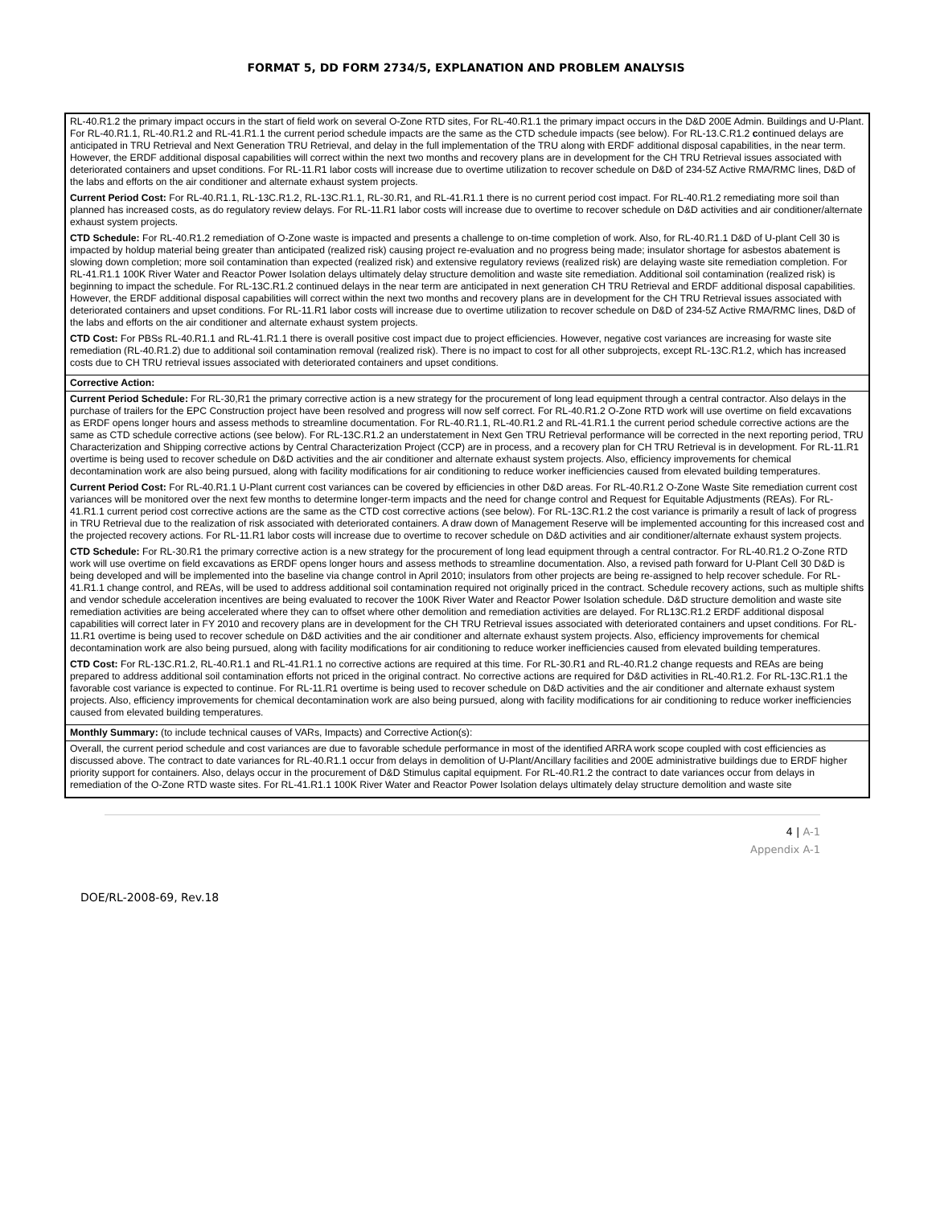FORMAT 5, DD FORM 2734/5, EXPLANATION AND PROBLEM ANALYSIS
| RL-40.R1.2 the primary impact occurs in the start of field work on several O-Zone RTD sites, For RL-40.R1.1 the primary impact occurs in the D&D 200E Admin. Buildings and U-Plant. For RL-40.R1.1, RL-40.R1.2 and RL-41.R1.1 the current period schedule impacts are the same as the CTD schedule impacts (see below). For RL-13.C.R1.2 c ontinued delays are anticipated in TRU Retrieval and Next Generation TRU Retrieval, and delay in the full implementation of the TRU along with ERDF additional disposal capabilities, in the near term. However, the ERDF additional disposal capabilities will correct within the next two months and recovery plans are in development for the CH TRU Retrieval issues associated with deteriorated containers and upset conditions. For RL-11.R1 labor costs will increase due to overtime utilization to recover schedule on D&D of 234-5Z Active RMA/RMC lines, D&D of the labs and efforts on the air conditioner and alternate exhaust system projects. Current Period Cost: For RL-40.R1.1, RL-13C.R1.2, RL-13C.R1.1, RL-30.R1, and RL-41.R1.1 there is no current period cost impact. For RL-40.R1.2 remediating more soil than planned has increased costs, as do regulatory review delays. For RL-11.R1 labor costs will increase due to overtime to recover schedule on D&D activities and air conditioner/alternate exhaust system projects. CTD Schedule: For RL-40.R1.2 remediation of O-Zone waste is impacted and presents a challenge to on-time completion of work. Also, for RL-40.R1.1 D&D of U-plant Cell 30 is impacted by holdup material being greater than anticipated (realized risk) causing project re-evaluation and no progress being made; insulator shortage for asbestos abatement is slowing down completion; more soil contamination than expected (realized risk) and extensive regulatory reviews (realized risk) are delaying waste site remediation completion. For RL-41.R1.1 100K River Water and Reactor Power Isolation delays ultimately delay structure demolition and waste site remediation. Additional soil contamination (realized risk) is beginning to impact the schedule. For RL-13C.R1.2 continued delays in the near term are anticipated in next generation CH TRU Retrieval and ERDF additional disposal capabilities. However, the ERDF additional disposal capabilities will correct within the next two months and recovery plans are in development for the CH TRU Retrieval issues associated with deteriorated containers and upset conditions. For RL-11.R1 labor costs will increase due to overtime utilization to recover schedule on D&D of 234-5Z Active RMA/RMC lines, D&D of the labs and efforts on the air conditioner and alternate exhaust system projects. CTD Cost: For PBSs RL-40.R1.1 and RL-41.R1.1 there is overall positive cost impact due to project efficiencies. However, negative cost variances are increasing for waste site remediation (RL-40.R1.2) due to additional soil contamination removal (realized risk). There is no impact to cost for all other subprojects, except RL-13C.R1.2, which has increased costs due to CH TRU retrieval issues associated with deteriorated containers and upset conditions. |
| Corrective Action: |
| Current Period Schedule: For RL-30,R1 the primary corrective action is a new strategy for the procurement of long lead equipment through a central contractor. Also delays in the purchase of trailers for the EPC Construction project have been resolved and progress will now self correct. For RL-40.R1.2 O-Zone RTD work will use overtime on field excavations as ERDF opens longer hours and assess methods to streamline documentation. For RL-40.R1.1, RL-40.R1.2 and RL-41.R1.1 the current period schedule corrective actions are the same as CTD schedule corrective actions (see below). For RL-13C.R1.2 an understatement in Next Gen TRU Retrieval performance will be corrected in the next reporting period, TRU Characterization and Shipping corrective actions by Central Characterization Project (CCP) are in process, and a recovery plan for CH TRU Retrieval is in development. For RL-11.R1 overtime is being used to recover schedule on D&D activities and the air conditioner and alternate exhaust system projects. Also, efficiency improvements for chemical decontamination work are also being pursued, along with facility modifications for air conditioning to reduce worker inefficiencies caused from elevated building temperatures. Current Period Cost: For RL-40.R1.1 U-Plant current cost variances can be covered by efficiencies in other D&D areas. For RL-40.R1.2 O-Zone Waste Site remediation current cost variances will be monitored over the next few months to determine longer-term impacts and the need for change control and Request for Equitable Adjustments (REAs). For RL-41.R1.1 current period cost corrective actions are the same as the CTD cost corrective actions (see below). For RL-13C.R1.2 the cost variance is primarily a result of lack of progress in TRU Retrieval due to the realization of risk associated with deteriorated containers. A draw down of Management Reserve will be implemented accounting for this increased cost and the projected recovery actions. For RL-11.R1 labor costs will increase due to overtime to recover schedule on D&D activities and air conditioner/alternate exhaust system projects. CTD Schedule: For RL-30.R1 the primary corrective action is a new strategy for the procurement of long lead equipment through a central contractor. For RL-40.R1.2 O-Zone RTD work will use overtime on field excavations as ERDF opens longer hours and assess methods to streamline documentation. Also, a revised path forward for U-Plant Cell 30 D&D is being developed and will be implemented into the baseline via change control in April 2010; insulators from other projects are being re-assigned to help recover schedule. For RL-41.R1.1 change control, and REAs, will be used to address additional soil contamination required not originally priced in the contract. Schedule recovery actions, such as multiple shifts and vendor schedule acceleration incentives are being evaluated to recover the 100K River Water and Reactor Power Isolation schedule. D&D structure demolition and waste site remediation activities are being accelerated where they can to offset where other demolition and remediation activities are delayed. For RL13C.R1.2 ERDF additional disposal capabilities will correct later in FY 2010 and recovery plans are in development for the CH TRU Retrieval issues associated with deteriorated containers and upset conditions. For RL-11.R1 overtime is being used to recover schedule on D&D activities and the air conditioner and alternate exhaust system projects. Also, efficiency improvements for chemical decontamination work are also being pursued, along with facility modifications for air conditioning to reduce worker inefficiencies caused from elevated building temperatures. CTD Cost: For RL-13C.R1.2, RL-40.R1.1 and RL-41.R1.1 no corrective actions are required at this time. For RL-30.R1 and RL-40.R1.2 change requests and REAs are being prepared to address additional soil contamination efforts not priced in the original contract. No corrective actions are required for D&D activities in RL-40.R1.2. For RL-13C.R1.1 the favorable cost variance is expected to continue. For RL-11.R1 overtime is being used to recover schedule on D&D activities and the air conditioner and alternate exhaust system projects. Also, efficiency improvements for chemical decontamination work are also being pursued, along with facility modifications for air conditioning to reduce worker inefficiencies caused from elevated building temperatures. |
| Monthly Summary: (to include technical causes of VARs, Impacts) and Corrective Action(s): |
| Overall, the current period schedule and cost variances are due to favorable schedule performance in most of the identified ARRA work scope coupled with cost efficiencies as discussed above. The contract to date variances for RL-40.R1.1 occur from delays in demolition of U-Plant/Ancillary facilities and 200E administrative buildings due to ERDF higher priority support for containers. Also, delays occur in the procurement of D&D Stimulus capital equipment. For RL-40.R1.2 the contract to date variances occur from delays in remediation of the O-Zone RTD waste sites. For RL-41.R1.1 100K River Water and Reactor Power Isolation delays ultimately delay structure demolition and waste site |
4 | A-1
Appendix A-1
DOE/RL-2008-69, Rev.18